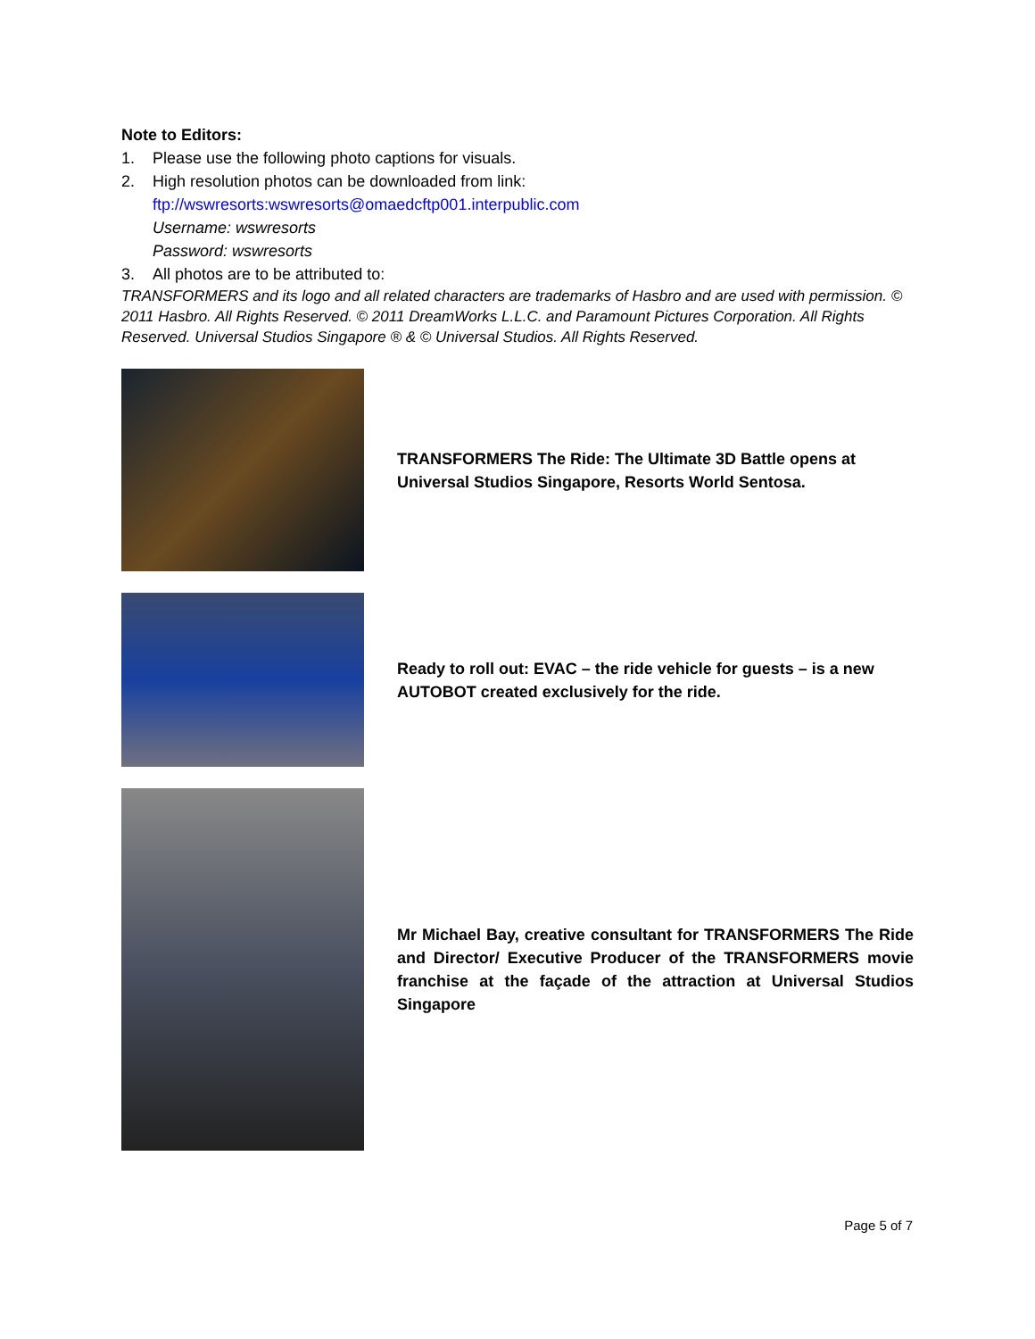Note to Editors:
1. Please use the following photo captions for visuals.
2. High resolution photos can be downloaded from link:
ftp://wswresorts:wswresorts@omaedcftp001.interpublic.com
Username: wswresorts
Password: wswresorts
3. All photos are to be attributed to:
TRANSFORMERS and its logo and all related characters are trademarks of Hasbro and are used with permission. © 2011 Hasbro. All Rights Reserved. © 2011 DreamWorks L.L.C. and Paramount Pictures Corporation. All Rights Reserved. Universal Studios Singapore ® & © Universal Studios. All Rights Reserved.
TRANSFORMERS The Ride: The Ultimate 3D Battle opens at Universal Studios Singapore, Resorts World Sentosa.
Ready to roll out: EVAC – the ride vehicle for guests – is a new AUTOBOT created exclusively for the ride.
Mr Michael Bay, creative consultant for TRANSFORMERS The Ride and Director/ Executive Producer of the TRANSFORMERS movie franchise at the façade of the attraction at Universal Studios Singapore
Page 5 of 7